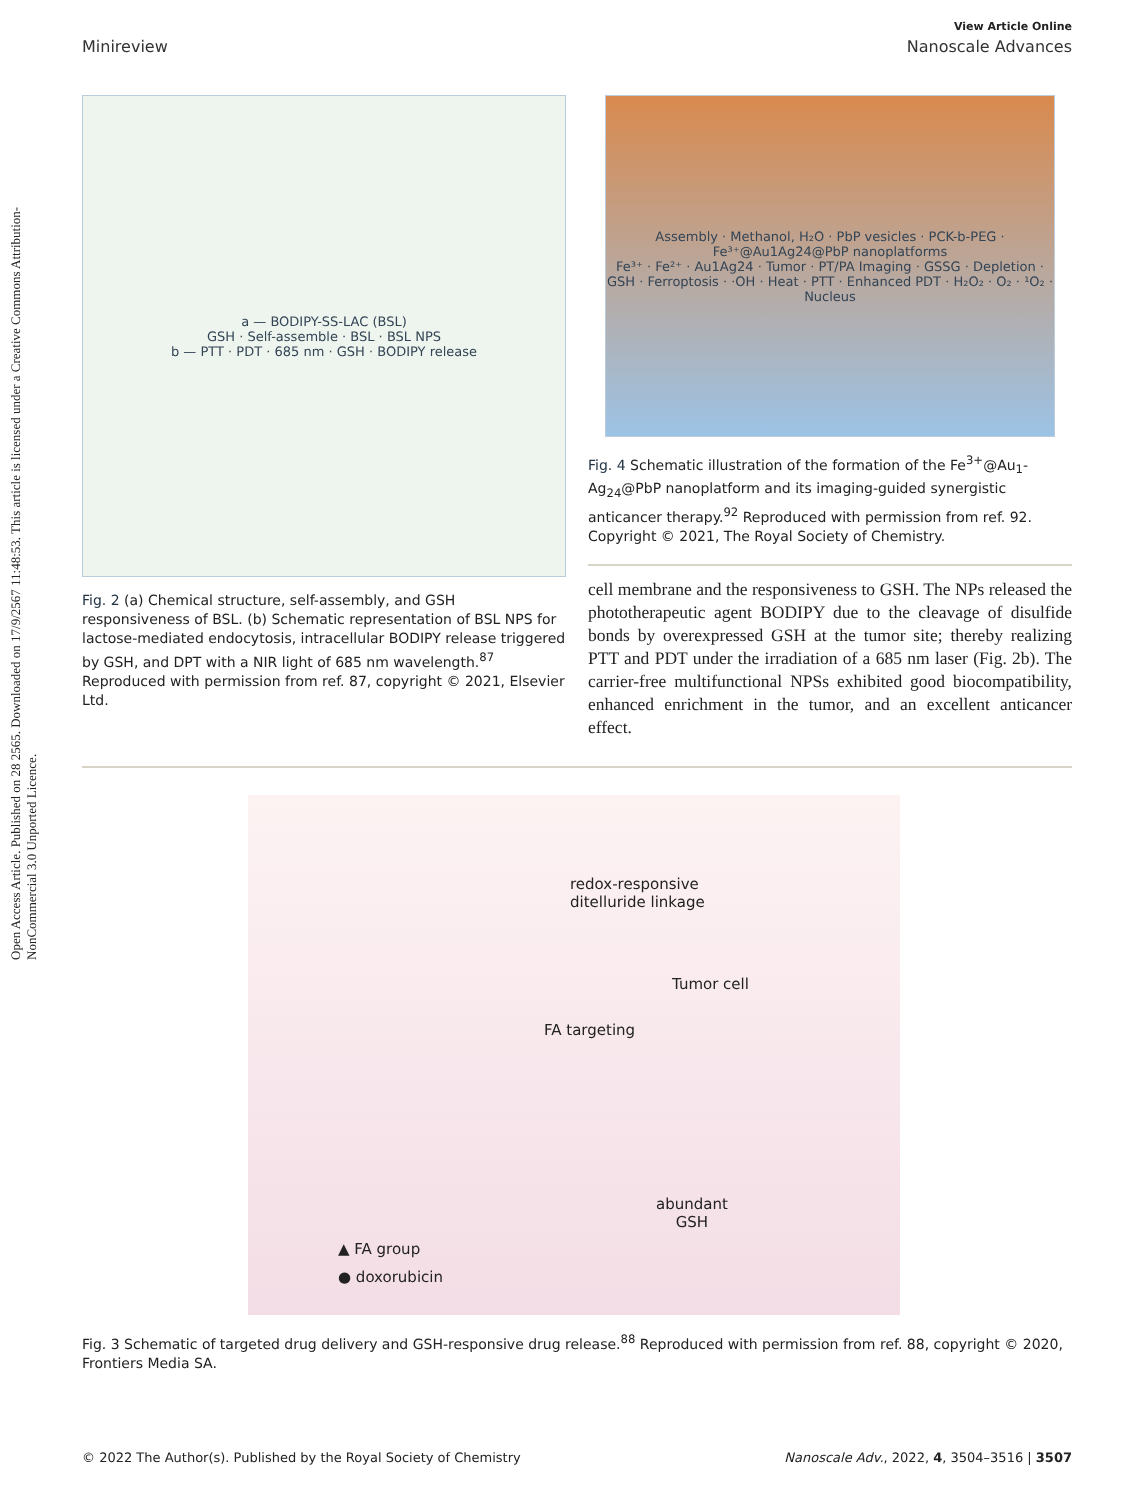Open Access Article. Published on 28 2565. Downloaded on 17/9/2567 11:48:53. This article is licensed under a Creative Commons Attribution-NonCommercial 3.0 Unported Licence.
View Article Online
Minireview Nanoscale Advances
a — BODIPY-SS-LAC (BSL)
GSH · Self-assemble · BSL · BSL NPS
b — PTT · PDT · 685 nm · GSH · BODIPY release
Fig. 2 (a) Chemical structure, self-assembly, and GSH responsiveness of BSL. (b) Schematic representation of BSL NPS for lactose-mediated endocytosis, intracellular BODIPY release triggered by GSH, and DPT with a NIR light of 685 nm wavelength.<sup>87</sup> Reproduced with permission from ref. 87, copyright © 2021, Elsevier Ltd.
Assembly · Methanol, H₂O · PbP vesicles · PCK-b-PEG · Fe³⁺@Au1Ag24@PbP nanoplatforms
Fe³⁺ · Fe²⁺ · Au1Ag24 · Tumor · PT/PA Imaging · GSSG · Depletion · GSH · Ferroptosis · ·OH · Heat · PTT · Enhanced PDT · H₂O₂ · O₂ · ¹O₂ · Nucleus
Fig. 4 Schematic illustration of the formation of the Fe<sup>3+</sup>@Au<sub>1</sub>-Ag<sub>24</sub>@PbP nanoplatform and its imaging-guided synergistic anticancer therapy.<sup>92</sup> Reproduced with permission from ref. 92. Copyright © 2021, The Royal Society of Chemistry.
cell membrane and the responsiveness to GSH. The NPs released the phototherapeutic agent BODIPY due to the cleavage of disulfide bonds by overexpressed GSH at the tumor site; thereby realizing PTT and PDT under the irradiation of a 685 nm laser (Fig. 2b). The carrier-free multifunctional NPSs exhibited good biocompatibility, enhanced enrichment in the tumor, and an excellent anticancer effect.
redox-responsive
ditelluride linkage
Tumor cell
FA targeting
abundant
GSH
▲ FA group
● doxorubicin
Fig. 3 Schematic of targeted drug delivery and GSH-responsive drug release.<sup>88</sup> Reproduced with permission from ref. 88, copyright © 2020, Frontiers Media SA.
© 2022 The Author(s). Published by the Royal Society of Chemistry Nanoscale Adv., 2022, 4, 3504–3516 | 3507